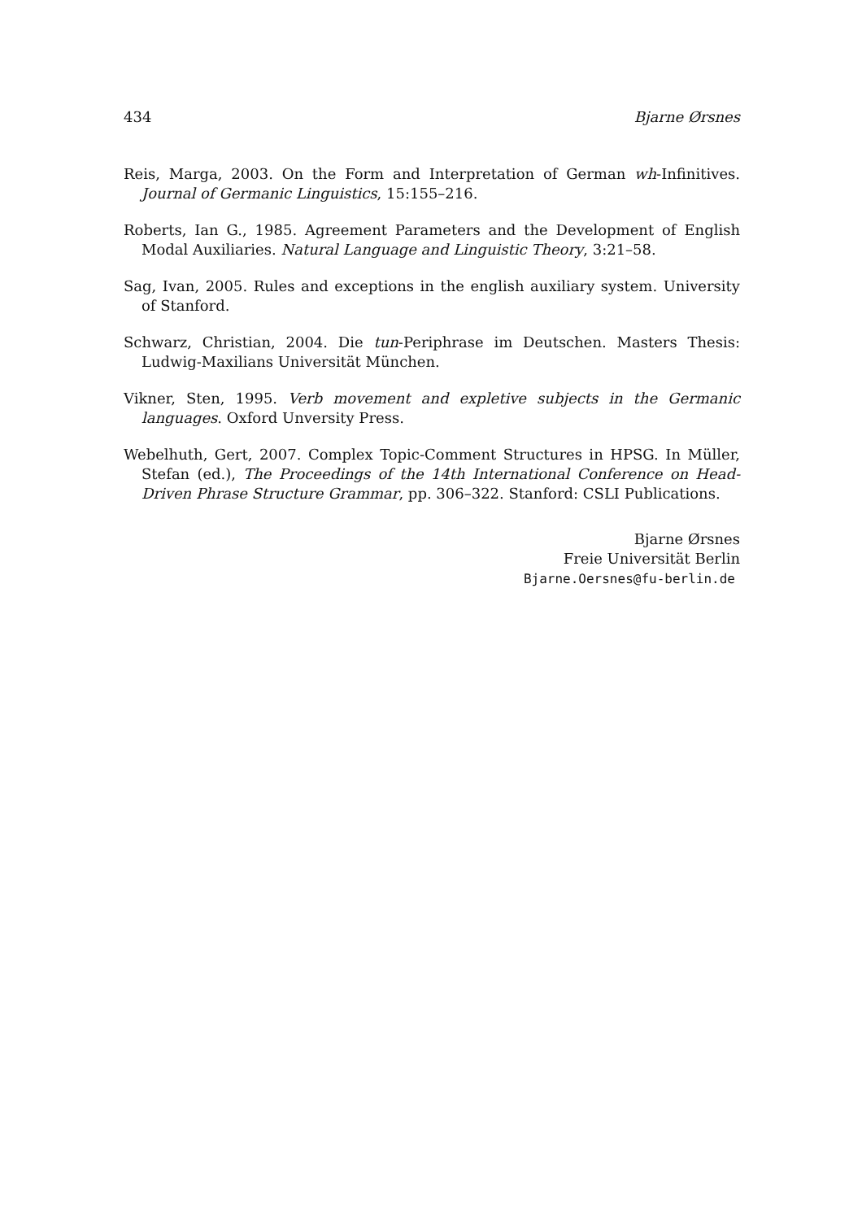434 Bjarne Ørsnes
Reis, Marga, 2003. On the Form and Interpretation of German wh-Infinitives. Journal of Germanic Linguistics, 15:155–216.
Roberts, Ian G., 1985. Agreement Parameters and the Development of English Modal Auxiliaries. Natural Language and Linguistic Theory, 3:21–58.
Sag, Ivan, 2005. Rules and exceptions in the english auxiliary system. University of Stanford.
Schwarz, Christian, 2004. Die tun-Periphrase im Deutschen. Masters Thesis: Ludwig-Maxilians Universität München.
Vikner, Sten, 1995. Verb movement and expletive subjects in the Germanic languages. Oxford Unversity Press.
Webelhuth, Gert, 2007. Complex Topic-Comment Structures in HPSG. In Müller, Stefan (ed.), The Proceedings of the 14th International Conference on Head-Driven Phrase Structure Grammar, pp. 306–322. Stanford: CSLI Publications.
Bjarne Ørsnes
Freie Universität Berlin
Bjarne.Oersnes@fu-berlin.de